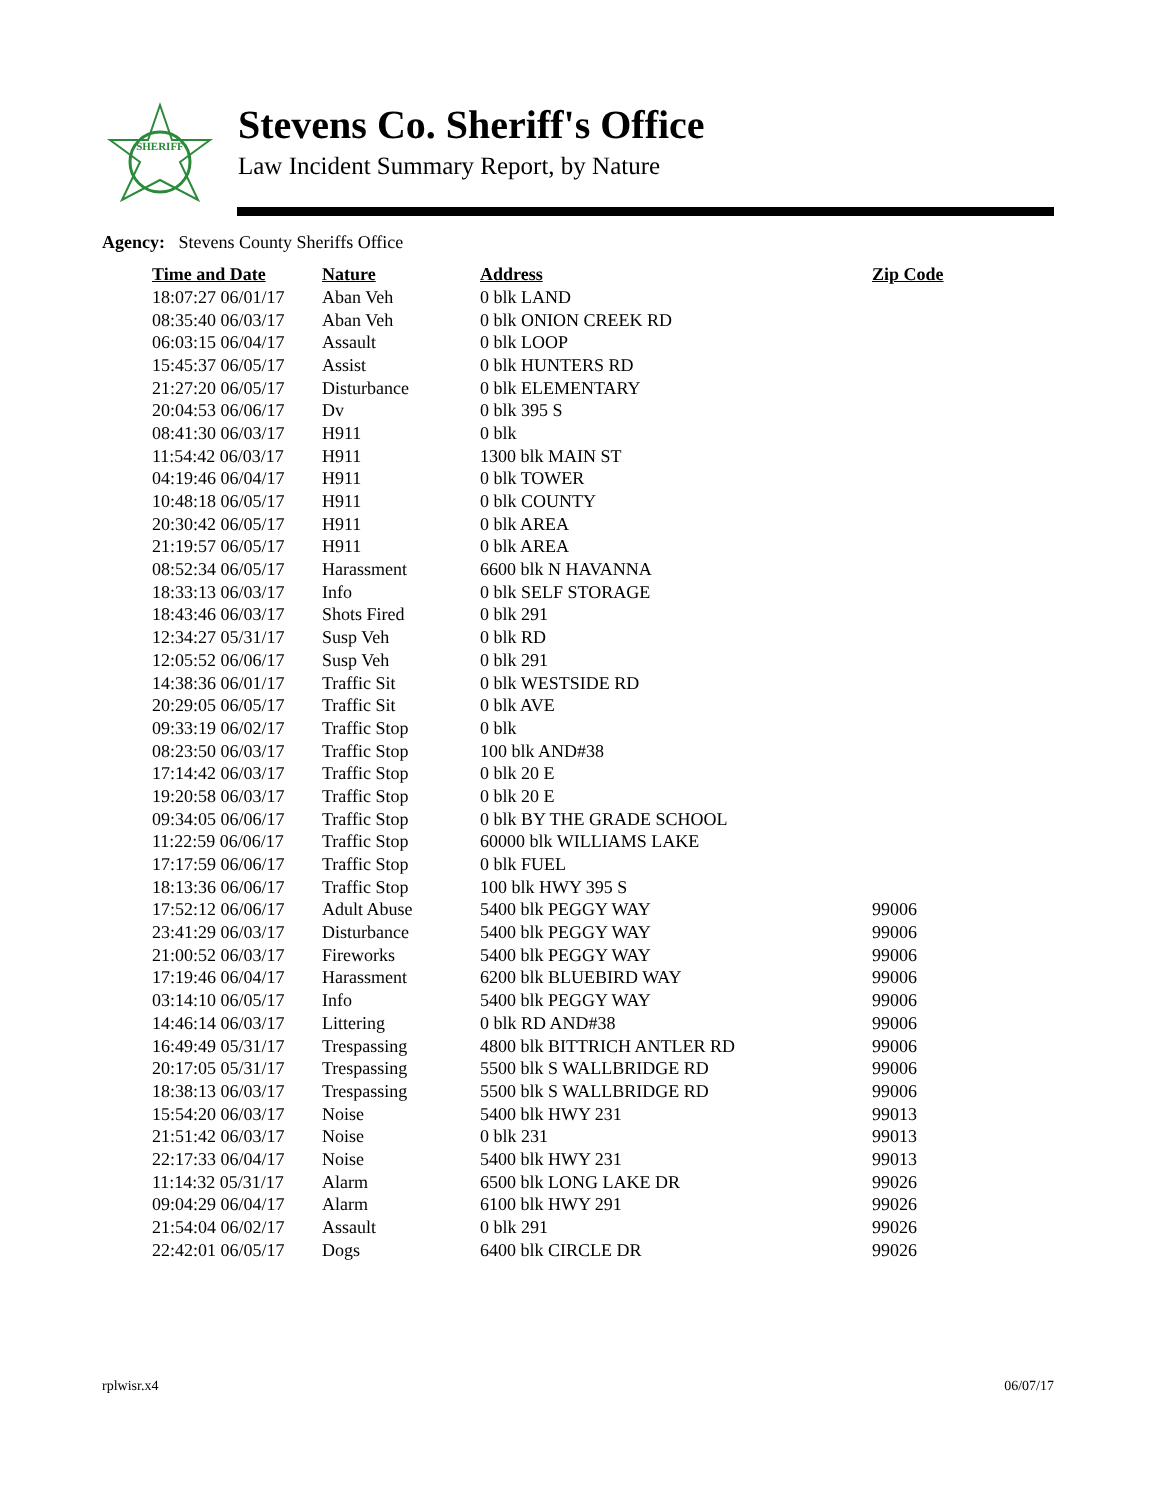SHERIFF
Stevens Co. Sheriff's Office
Law Incident Summary Report, by Nature
Agency: Stevens County Sheriffs Office
| Time and Date | Nature | Address | Zip Code |
| --- | --- | --- | --- |
| 18:07:27 06/01/17 | Aban Veh | 0 blk LAND | |
| 08:35:40 06/03/17 | Aban Veh | 0 blk ONION CREEK RD | |
| 06:03:15 06/04/17 | Assault | 0 blk LOOP | |
| 15:45:37 06/05/17 | Assist | 0 blk HUNTERS RD | |
| 21:27:20 06/05/17 | Disturbance | 0 blk ELEMENTARY | |
| 20:04:53 06/06/17 | Dv | 0 blk 395 S | |
| 08:41:30 06/03/17 | H911 | 0 blk | |
| 11:54:42 06/03/17 | H911 | 1300 blk MAIN ST | |
| 04:19:46 06/04/17 | H911 | 0 blk TOWER | |
| 10:48:18 06/05/17 | H911 | 0 blk COUNTY | |
| 20:30:42 06/05/17 | H911 | 0 blk AREA | |
| 21:19:57 06/05/17 | H911 | 0 blk AREA | |
| 08:52:34 06/05/17 | Harassment | 6600 blk N HAVANNA | |
| 18:33:13 06/03/17 | Info | 0 blk SELF STORAGE | |
| 18:43:46 06/03/17 | Shots Fired | 0 blk 291 | |
| 12:34:27 05/31/17 | Susp Veh | 0 blk RD | |
| 12:05:52 06/06/17 | Susp Veh | 0 blk 291 | |
| 14:38:36 06/01/17 | Traffic Sit | 0 blk WESTSIDE RD | |
| 20:29:05 06/05/17 | Traffic Sit | 0 blk AVE | |
| 09:33:19 06/02/17 | Traffic Stop | 0 blk | |
| 08:23:50 06/03/17 | Traffic Stop | 100 blk AND#38 | |
| 17:14:42 06/03/17 | Traffic Stop | 0 blk 20 E | |
| 19:20:58 06/03/17 | Traffic Stop | 0 blk 20 E | |
| 09:34:05 06/06/17 | Traffic Stop | 0 blk BY THE GRADE SCHOOL | |
| 11:22:59 06/06/17 | Traffic Stop | 60000 blk WILLIAMS LAKE | |
| 17:17:59 06/06/17 | Traffic Stop | 0 blk FUEL | |
| 18:13:36 06/06/17 | Traffic Stop | 100 blk HWY 395 S | |
| 17:52:12 06/06/17 | Adult Abuse | 5400 blk PEGGY WAY | 99006 |
| 23:41:29 06/03/17 | Disturbance | 5400 blk PEGGY WAY | 99006 |
| 21:00:52 06/03/17 | Fireworks | 5400 blk PEGGY WAY | 99006 |
| 17:19:46 06/04/17 | Harassment | 6200 blk BLUEBIRD WAY | 99006 |
| 03:14:10 06/05/17 | Info | 5400 blk PEGGY WAY | 99006 |
| 14:46:14 06/03/17 | Littering | 0 blk RD AND#38 | 99006 |
| 16:49:49 05/31/17 | Trespassing | 4800 blk BITTRICH ANTLER RD | 99006 |
| 20:17:05 05/31/17 | Trespassing | 5500 blk S WALLBRIDGE RD | 99006 |
| 18:38:13 06/03/17 | Trespassing | 5500 blk S WALLBRIDGE RD | 99006 |
| 15:54:20 06/03/17 | Noise | 5400 blk HWY 231 | 99013 |
| 21:51:42 06/03/17 | Noise | 0 blk 231 | 99013 |
| 22:17:33 06/04/17 | Noise | 5400 blk HWY 231 | 99013 |
| 11:14:32 05/31/17 | Alarm | 6500 blk LONG LAKE DR | 99026 |
| 09:04:29 06/04/17 | Alarm | 6100 blk HWY 291 | 99026 |
| 21:54:04 06/02/17 | Assault | 0 blk 291 | 99026 |
| 22:42:01 06/05/17 | Dogs | 6400 blk CIRCLE DR | 99026 |
rplwisr.x4 06/07/17